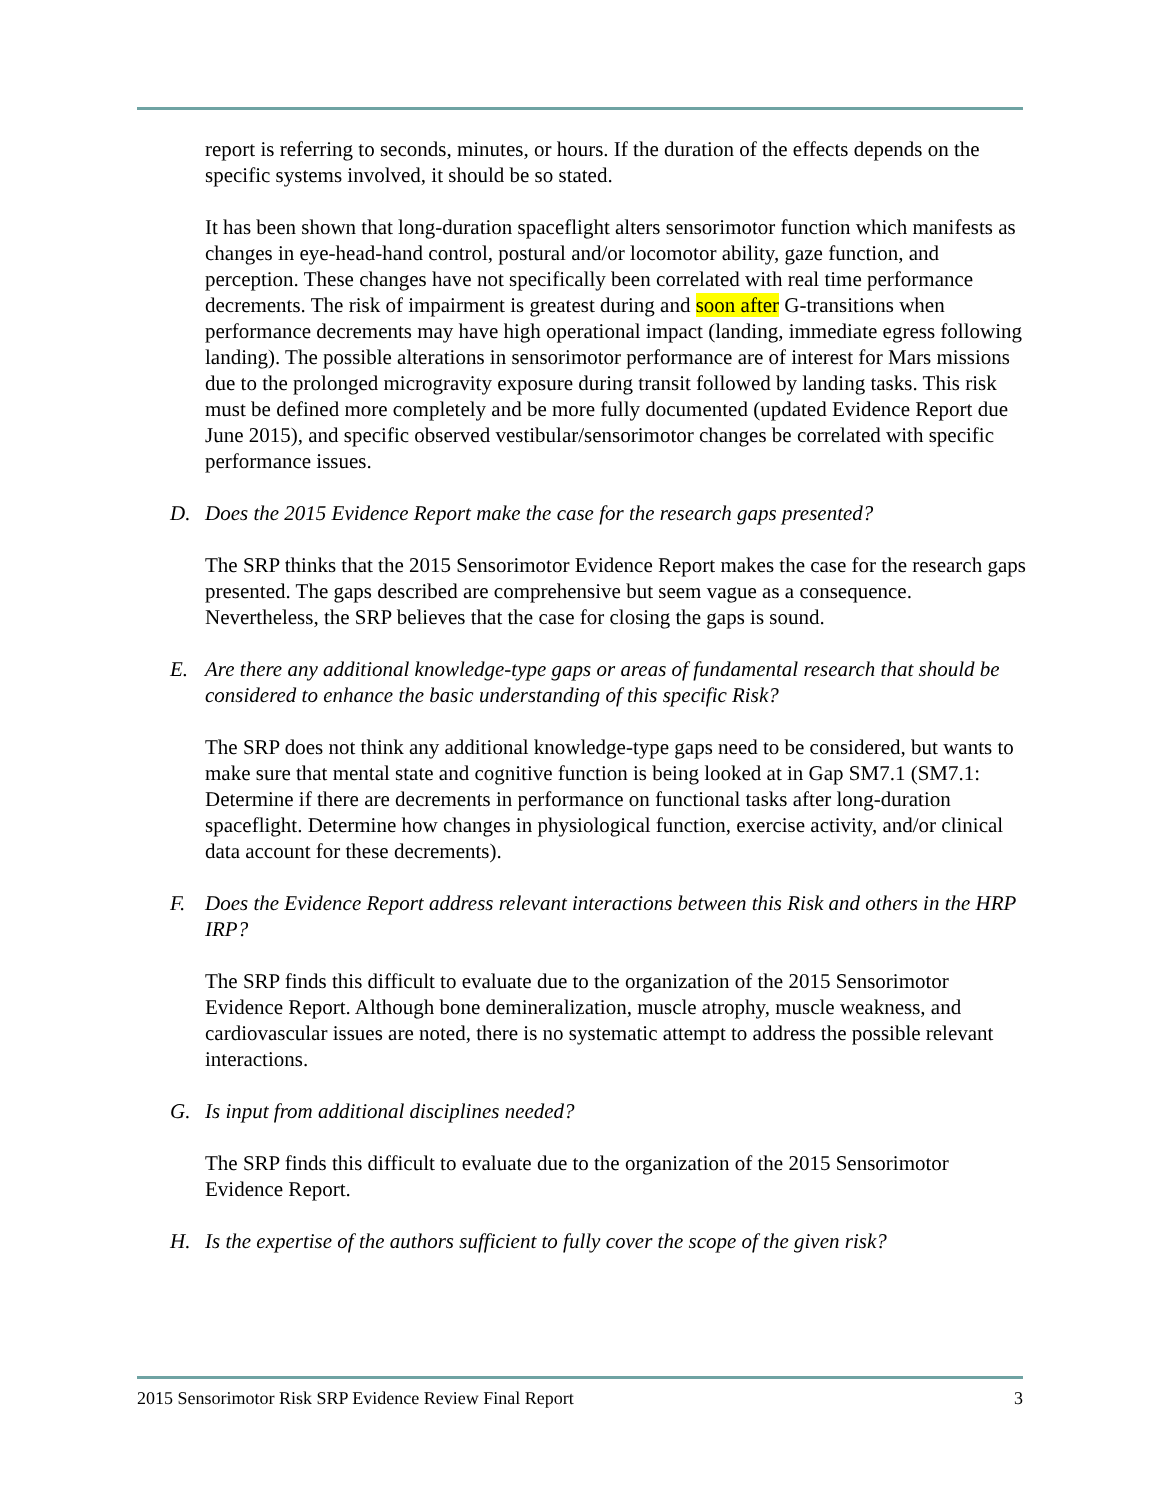report is referring to seconds, minutes, or hours. If the duration of the effects depends on the specific systems involved, it should be so stated.
It has been shown that long-duration spaceflight alters sensorimotor function which manifests as changes in eye-head-hand control, postural and/or locomotor ability, gaze function, and perception. These changes have not specifically been correlated with real time performance decrements. The risk of impairment is greatest during and soon after G-transitions when performance decrements may have high operational impact (landing, immediate egress following landing). The possible alterations in sensorimotor performance are of interest for Mars missions due to the prolonged microgravity exposure during transit followed by landing tasks. This risk must be defined more completely and be more fully documented (updated Evidence Report due June 2015), and specific observed vestibular/sensorimotor changes be correlated with specific performance issues.
D. Does the 2015 Evidence Report make the case for the research gaps presented?
The SRP thinks that the 2015 Sensorimotor Evidence Report makes the case for the research gaps presented. The gaps described are comprehensive but seem vague as a consequence. Nevertheless, the SRP believes that the case for closing the gaps is sound.
E. Are there any additional knowledge-type gaps or areas of fundamental research that should be considered to enhance the basic understanding of this specific Risk?
The SRP does not think any additional knowledge-type gaps need to be considered, but wants to make sure that mental state and cognitive function is being looked at in Gap SM7.1 (SM7.1: Determine if there are decrements in performance on functional tasks after long-duration spaceflight. Determine how changes in physiological function, exercise activity, and/or clinical data account for these decrements).
F. Does the Evidence Report address relevant interactions between this Risk and others in the HRP IRP?
The SRP finds this difficult to evaluate due to the organization of the 2015 Sensorimotor Evidence Report. Although bone demineralization, muscle atrophy, muscle weakness, and cardiovascular issues are noted, there is no systematic attempt to address the possible relevant interactions.
G. Is input from additional disciplines needed?
The SRP finds this difficult to evaluate due to the organization of the 2015 Sensorimotor Evidence Report.
H. Is the expertise of the authors sufficient to fully cover the scope of the given risk?
2015 Sensorimotor Risk SRP Evidence Review Final Report 3